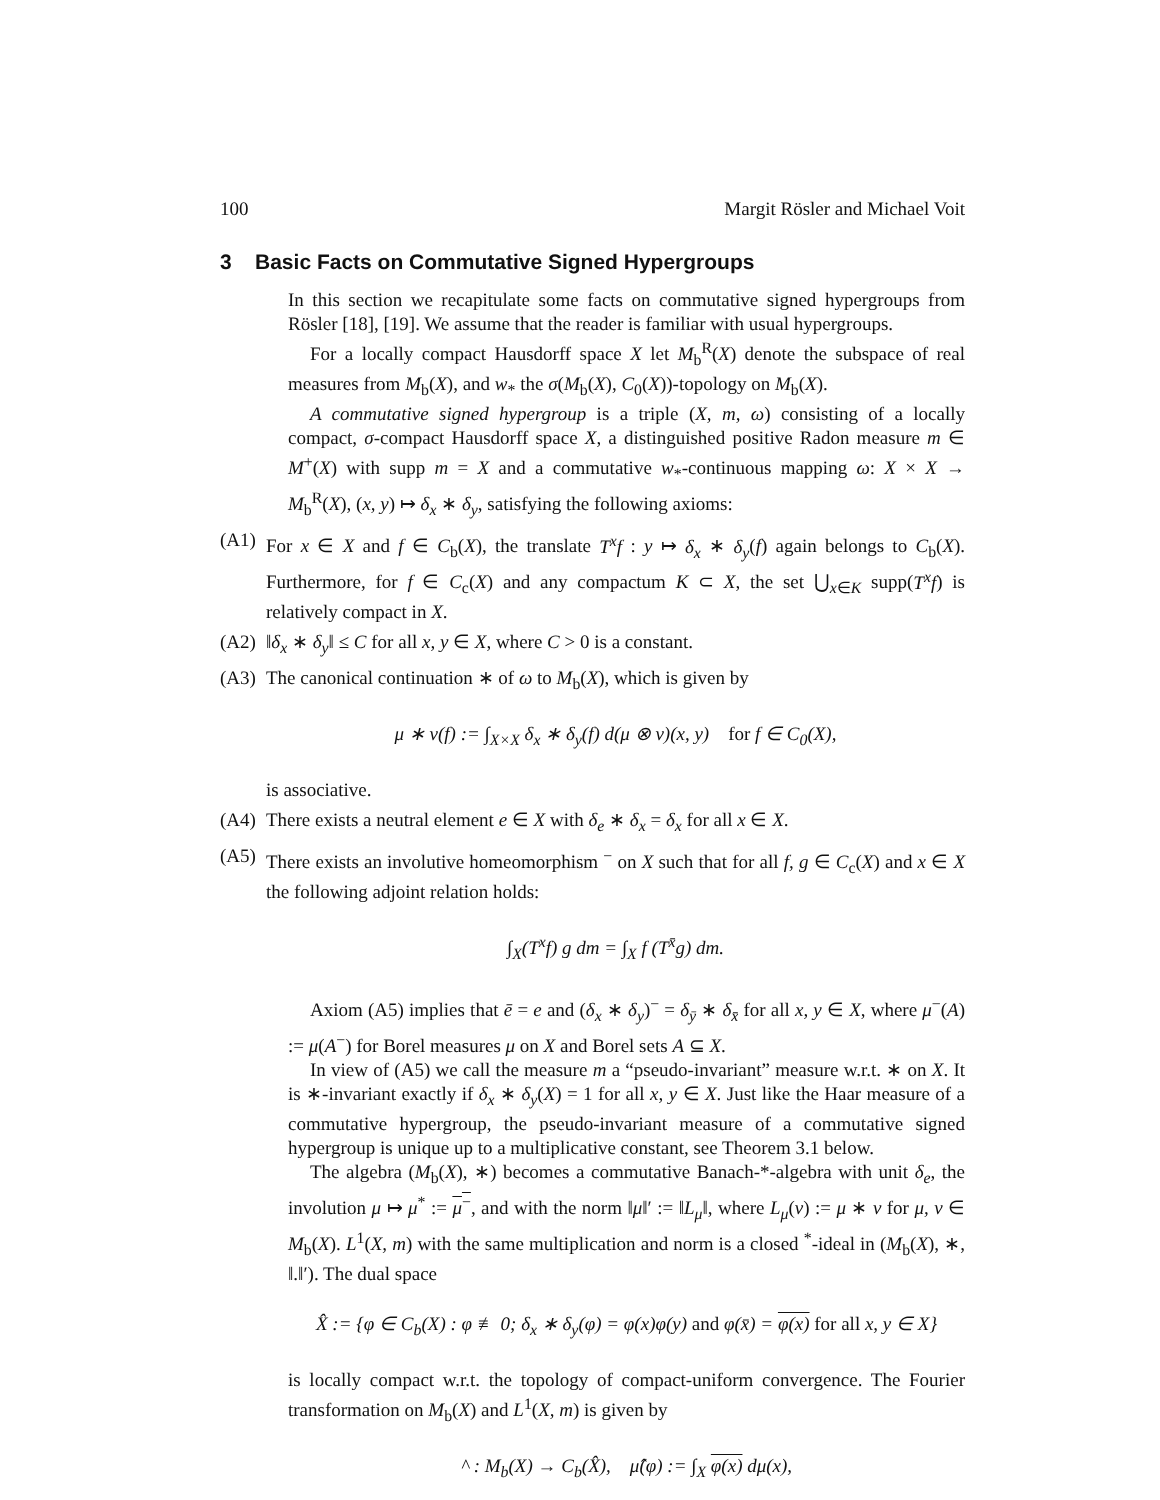100 Margit Rösler and Michael Voit
3 Basic Facts on Commutative Signed Hypergroups
In this section we recapitulate some facts on commutative signed hypergroups from Rösler [18], [19]. We assume that the reader is familiar with usual hypergroups.
For a locally compact Hausdorff space X let M<sub>b</sub><sup>R</sup>(X) denote the subspace of real measures from M<sub>b</sub>(X), and w<sub>*</sub> the σ(M<sub>b</sub>(X), C<sub>0</sub>(X))-topology on M<sub>b</sub>(X).
A commutative signed hypergroup is a triple (X, m, ω) consisting of a locally compact, σ-compact Hausdorff space X, a distinguished positive Radon measure m ∈ M<sup>+</sup>(X) with supp m = X and a commutative w<sub>*</sub>-continuous mapping ω: X × X → M<sub>b</sub><sup>R</sup>(X), (x, y) ↦ δ<sub>x</sub> ∗ δ<sub>y</sub>, satisfying the following axioms:
(A1) For x ∈ X and f ∈ C<sub>b</sub>(X), the translate T<sup>x</sup>f : y ↦ δ<sub>x</sub> ∗ δ<sub>y</sub>(f) again belongs to C<sub>b</sub>(X). Furthermore, for f ∈ C<sub>c</sub>(X) and any compactum K ⊂ X, the set ⋃<sub>x∈K</sub> supp(T<sup>x</sup>f) is relatively compact in X.
(A2) ‖δ<sub>x</sub> ∗ δ<sub>y</sub>‖ ≤ C for all x, y ∈ X, where C > 0 is a constant.
(A3) The canonical continuation ∗ of ω to M<sub>b</sub>(X), which is given by
μ ∗ ν(f) := ∫<sub>X×X</sub> δ<sub>x</sub> ∗ δ<sub>y</sub>(f) d(μ ⊗ ν)(x, y) for f ∈ C<sub>0</sub>(X),
is associative.
(A4) There exists a neutral element e ∈ X with δ<sub>e</sub> ∗ δ<sub>x</sub> = δ<sub>x</sub> for all x ∈ X.
(A5) There exists an involutive homeomorphism <sup>−</sup> on X such that for all f, g ∈ C<sub>c</sub>(X) and x ∈ X the following adjoint relation holds:
∫<sub>X</sub>(T<sup>x</sup>f) g dm = ∫<sub>X</sub> f (T<sup>x̄</sup>g) dm.
Axiom (A5) implies that ē = e and (δ<sub>x</sub> ∗ δ<sub>y</sub>)<sup>−</sup> = δ<sub>ȳ</sub> ∗ δ<sub>x̄</sub> for all x, y ∈ X, where μ<sup>−</sup>(A) := μ(A<sup>−</sup>) for Borel measures μ on X and Borel sets A ⊆ X.
In view of (A5) we call the measure m a “pseudo-invariant” measure w.r.t. ∗ on X. It is ∗-invariant exactly if δ<sub>x</sub> ∗ δ<sub>y</sub>(X) = 1 for all x, y ∈ X. Just like the Haar measure of a commutative hypergroup, the pseudo-invariant measure of a commutative signed hypergroup is unique up to a multiplicative constant, see Theorem 3.1 below.
The algebra (M<sub>b</sub>(X), ∗) becomes a commutative Banach-*-algebra with unit δ<sub>e</sub>, the involution μ ↦ μ<sup>*</sup> := μ<sup>−</sup>, and with the norm ‖μ‖′ := ‖L<sub>μ</sub>‖, where L<sub>μ</sub>(ν) := μ ∗ ν for μ, ν ∈ M<sub>b</sub>(X). L<sup>1</sup>(X, m) with the same multiplication and norm is a closed <sup>*</sup>-ideal in (M<sub>b</sub>(X), ∗, ‖.‖′). The dual space
X̂ := {φ ∈ C<sub>b</sub>(X) : φ ≢ 0; δ<sub>x</sub> ∗ δ<sub>y</sub>(φ) = φ(x)φ(y) and φ(x̄) = φ(x) for all x, y ∈ X}
is locally compact w.r.t. the topology of compact-uniform convergence. The Fourier transformation on M<sub>b</sub>(X) and L<sup>1</sup>(X, m) is given by
^ : M<sub>b</sub>(X) → C<sub>b</sub>(X̂), μ̂(φ) := ∫<sub>X</sub> φ(x) dμ(x),